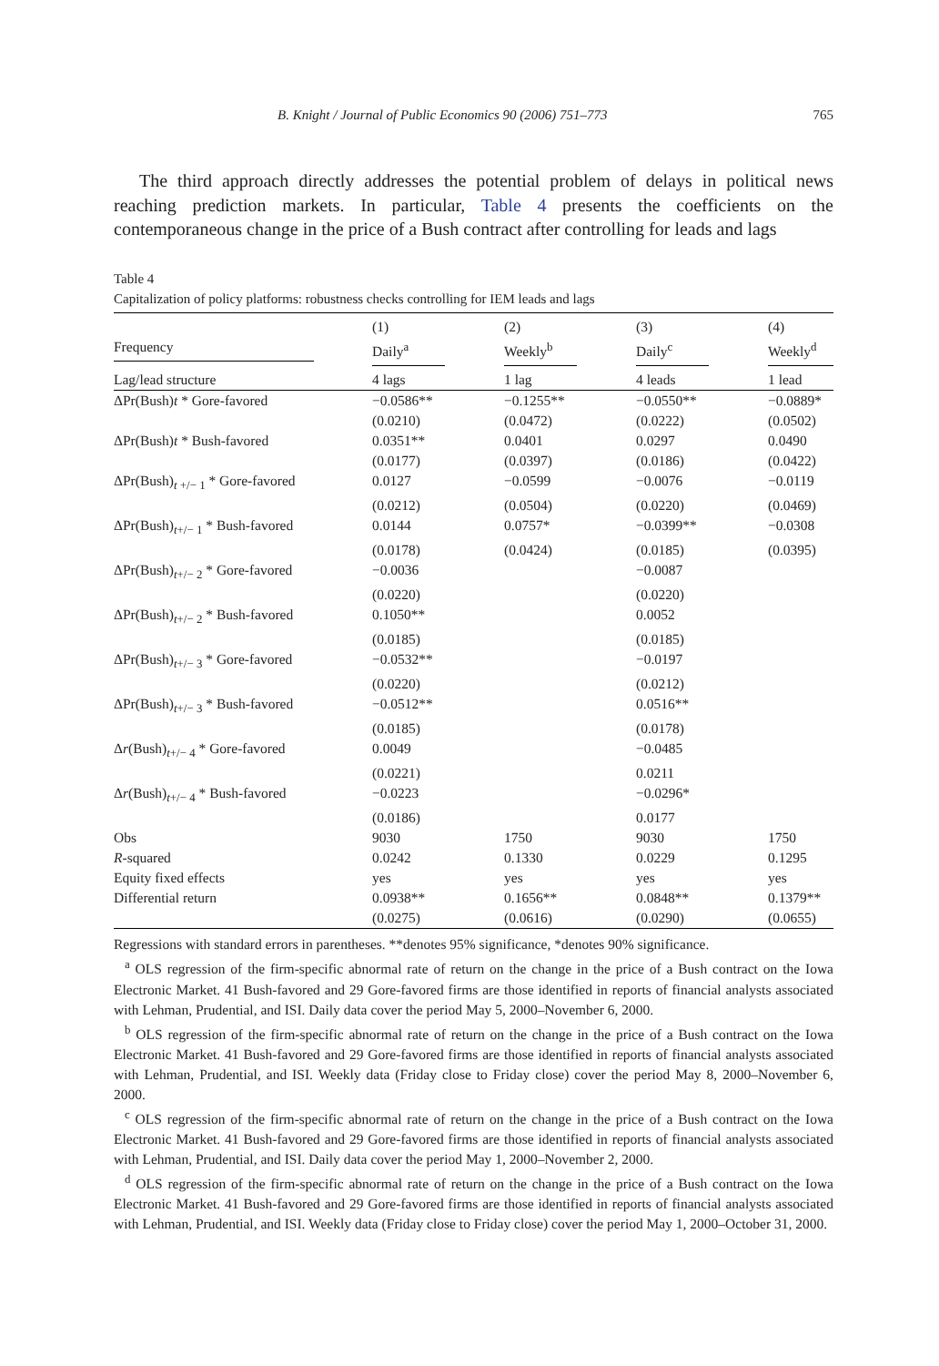B. Knight / Journal of Public Economics 90 (2006) 751–773 765
The third approach directly addresses the potential problem of delays in political news reaching prediction markets. In particular, Table 4 presents the coefficients on the contemporaneous change in the price of a Bush contract after controlling for leads and lags
Table 4
Capitalization of policy platforms: robustness checks controlling for IEM leads and lags
| | (1) | (2) | (3) | (4) |
| --- | --- | --- | --- | --- |
| Frequency | Daily<sup>a</sup> | Weekly<sup>b</sup> | Daily<sup>c</sup> | Weekly<sup>d</sup> |
| Lag/lead structure | 4 lags | 1 lag | 4 leads | 1 lead |
| ΔPr(Bush) t * Gore-favored | −0.0586** | −0.1255** | −0.0550** | −0.0889* |
| | (0.0210) | (0.0472) | (0.0222) | (0.0502) |
| ΔPr(Bush) t * Bush-favored | 0.0351** | 0.0401 | 0.0297 | 0.0490 |
| | (0.0177) | (0.0397) | (0.0186) | (0.0422) |
| ΔPr(Bush)<sub>t +/− 1</sub> * Gore-favored | 0.0127 | −0.0599 | −0.0076 | −0.0119 |
| | (0.0212) | (0.0504) | (0.0220) | (0.0469) |
| ΔPr(Bush)<sub>t+/− 1</sub> * Bush-favored | 0.0144 | 0.0757* | −0.0399** | −0.0308 |
| | (0.0178) | (0.0424) | (0.0185) | (0.0395) |
| ΔPr(Bush)<sub>t+/− 2</sub> * Gore-favored | −0.0036 | | −0.0087 | |
| | (0.0220) | | (0.0220) | |
| ΔPr(Bush)<sub>t+/− 2</sub> * Bush-favored | 0.1050** | | 0.0052 | |
| | (0.0185) | | (0.0185) | |
| ΔPr(Bush)<sub>t+/− 3</sub> * Gore-favored | −0.0532** | | −0.0197 | |
| | (0.0220) | | (0.0212) | |
| ΔPr(Bush)<sub>t+/− 3</sub> * Bush-favored | −0.0512** | | 0.0516** | |
| | (0.0185) | | (0.0178) | |
| Δ r (Bush)<sub>t+/− 4</sub> * Gore-favored | 0.0049 | | −0.0485 | |
| | (0.0221) | | 0.0211 | |
| Δ r (Bush)<sub>t+/− 4</sub> * Bush-favored | −0.0223 | | −0.0296* | |
| | (0.0186) | | 0.0177 | |
| Obs | 9030 | 1750 | 9030 | 1750 |
| R -squared | 0.0242 | 0.1330 | 0.0229 | 0.1295 |
| Equity fixed effects | yes | yes | yes | yes |
| Differential return | 0.0938** | 0.1656** | 0.0848** | 0.1379** |
| | (0.0275) | (0.0616) | (0.0290) | (0.0655) |
Regressions with standard errors in parentheses. **denotes 95% significance, *denotes 90% significance.
<sup>a</sup> OLS regression of the firm-specific abnormal rate of return on the change in the price of a Bush contract on the Iowa Electronic Market. 41 Bush-favored and 29 Gore-favored firms are those identified in reports of financial analysts associated with Lehman, Prudential, and ISI. Daily data cover the period May 5, 2000–November 6, 2000.
<sup>b</sup> OLS regression of the firm-specific abnormal rate of return on the change in the price of a Bush contract on the Iowa Electronic Market. 41 Bush-favored and 29 Gore-favored firms are those identified in reports of financial analysts associated with Lehman, Prudential, and ISI. Weekly data (Friday close to Friday close) cover the period May 8, 2000–November 6, 2000.
<sup>c</sup> OLS regression of the firm-specific abnormal rate of return on the change in the price of a Bush contract on the Iowa Electronic Market. 41 Bush-favored and 29 Gore-favored firms are those identified in reports of financial analysts associated with Lehman, Prudential, and ISI. Daily data cover the period May 1, 2000–November 2, 2000.
<sup>d</sup> OLS regression of the firm-specific abnormal rate of return on the change in the price of a Bush contract on the Iowa Electronic Market. 41 Bush-favored and 29 Gore-favored firms are those identified in reports of financial analysts associated with Lehman, Prudential, and ISI. Weekly data (Friday close to Friday close) cover the period May 1, 2000–October 31, 2000.